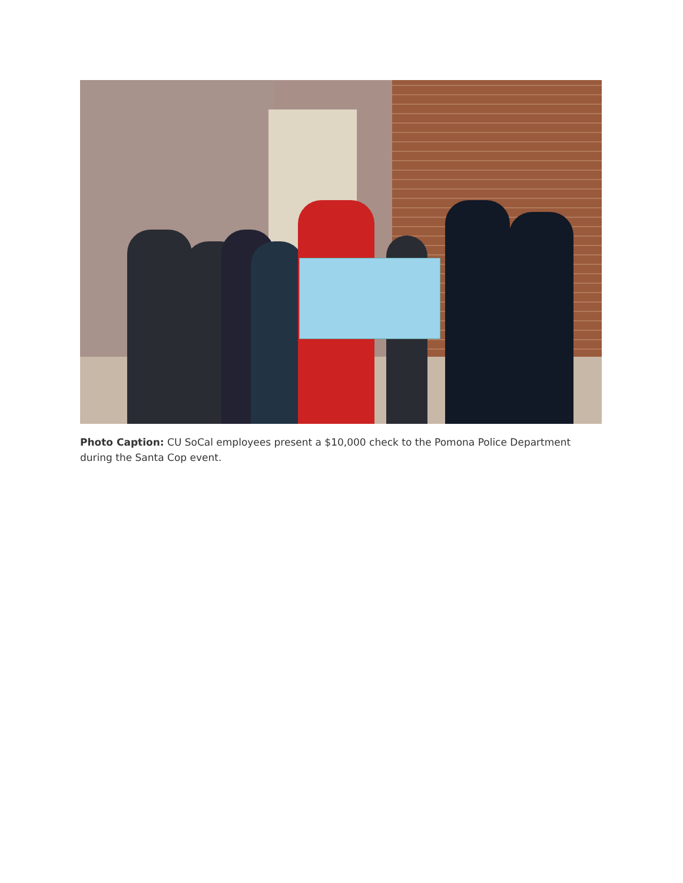Photo Caption: CU SoCal employees present a $10,000 check to the Pomona Police Department during the Santa Cop event.